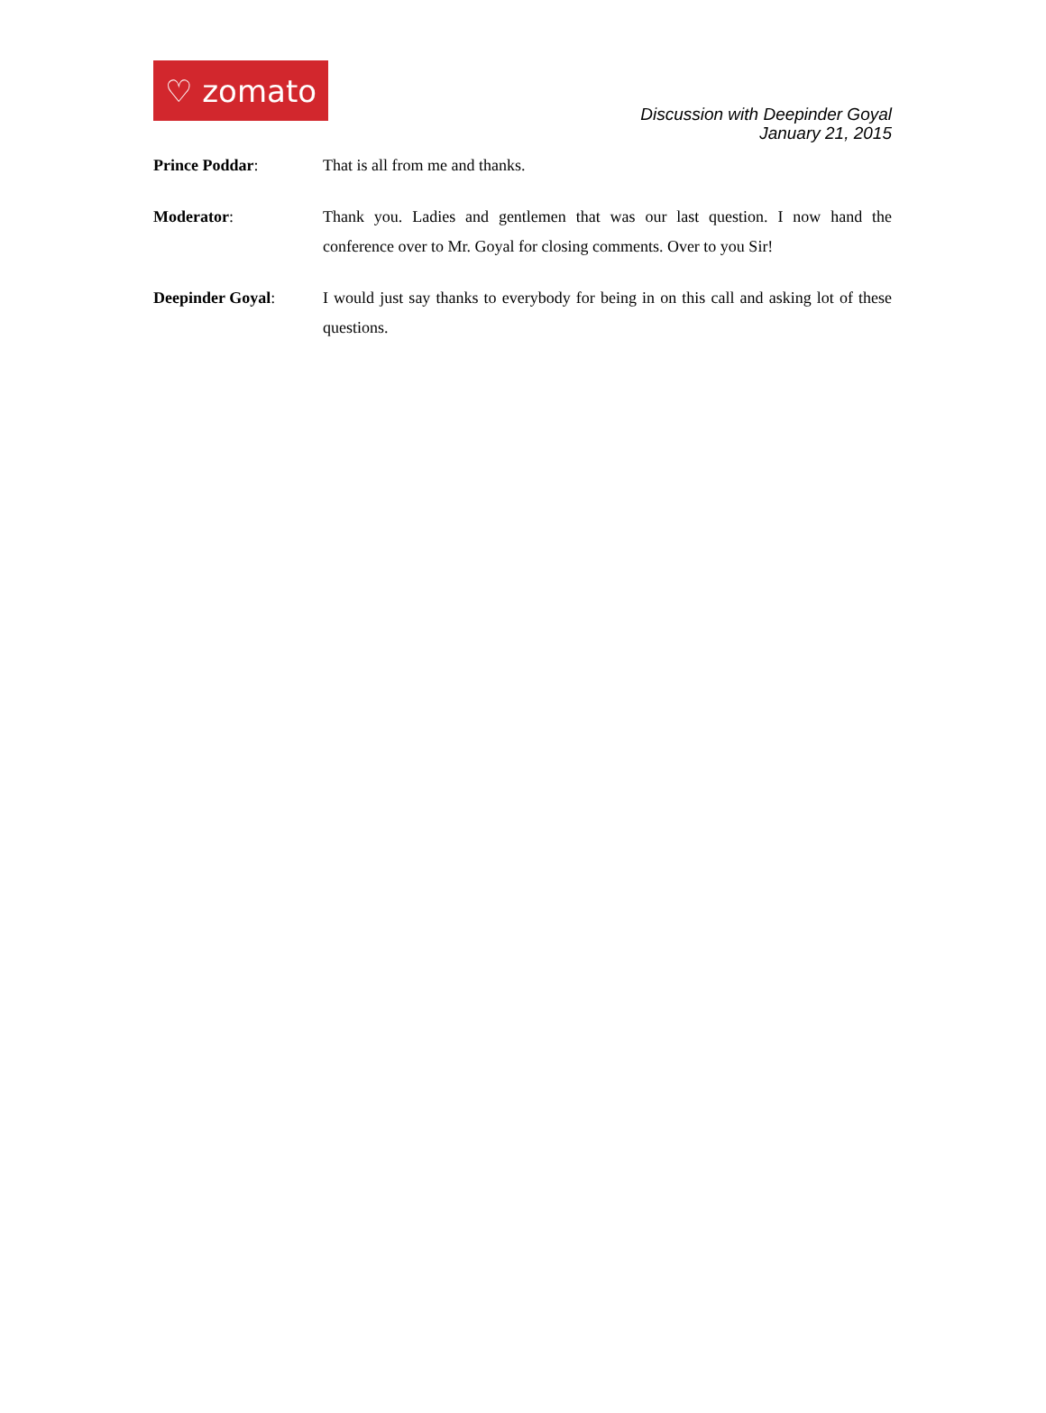♡ zomato
Discussion with Deepinder Goyal
January 21, 2015
Prince Poddar: That is all from me and thanks.
Moderator: Thank you. Ladies and gentlemen that was our last question. I now hand the conference over to Mr. Goyal for closing comments. Over to you Sir!
Deepinder Goyal: I would just say thanks to everybody for being in on this call and asking lot of these questions.